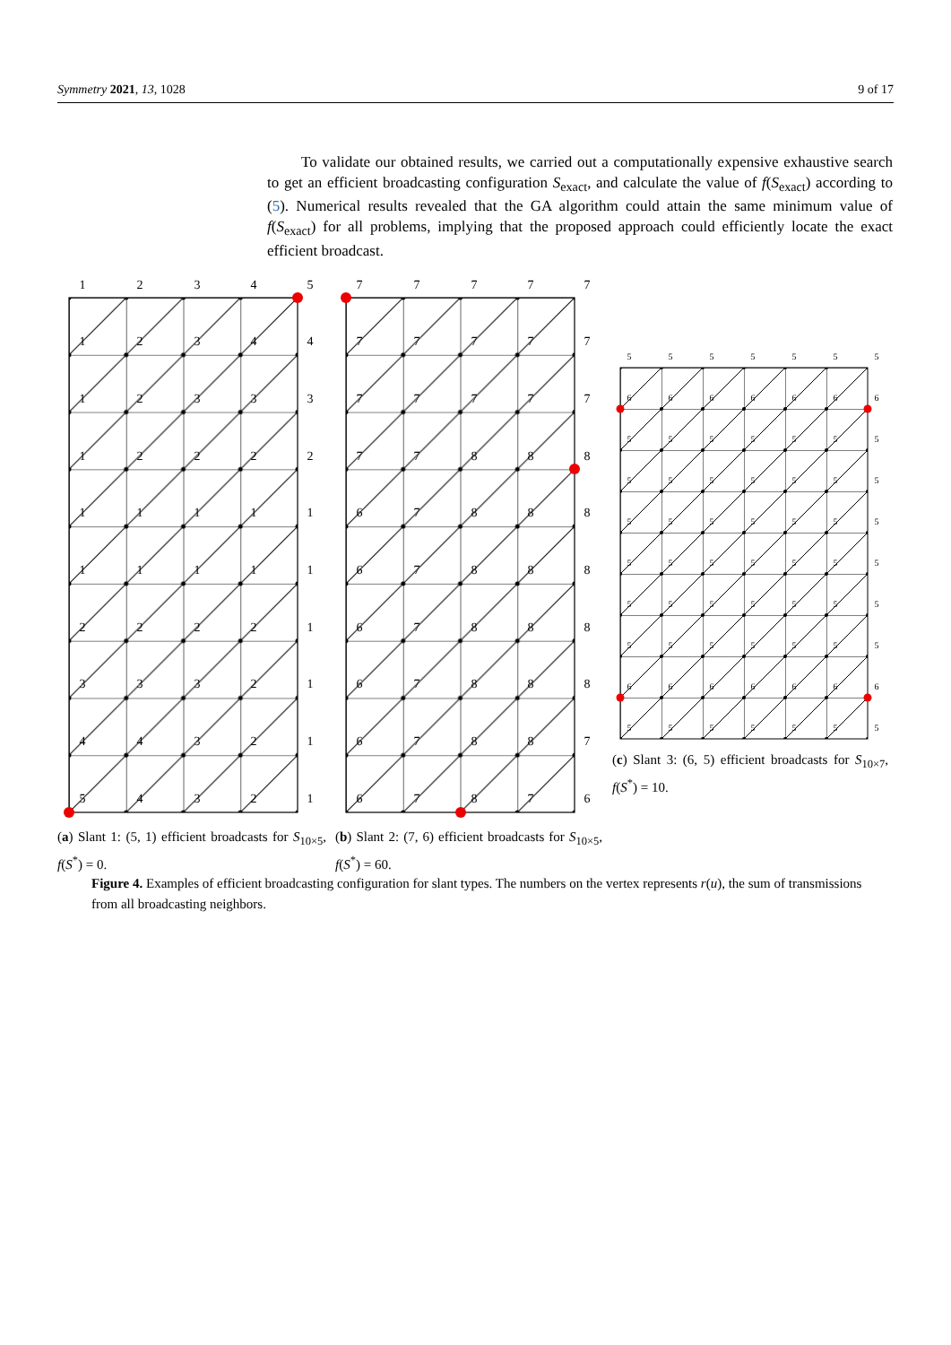Symmetry 2021, 13, 1028 9 of 17
To validate our obtained results, we carried out a computationally expensive exhaustive search to get an efficient broadcasting configuration S<sub>exact</sub>, and calculate the value of f(S<sub>exact</sub>) according to (5). Numerical results revealed that the GA algorithm could attain the same minimum value of f(S<sub>exact</sub>) for all problems, implying that the proposed approach could efficiently locate the exact efficient broadcast.
1
2
3
4
5
1
2
3
4
4
1
2
3
3
3
1
2
2
2
2
1
1
1
1
1
1
1
1
1
1
2
2
2
2
1
3
3
3
2
1
4
4
3
2
1
5
4
3
2
1
7
7
7
7
7
7
7
7
7
7
7
7
7
7
7
7
7
8
8
8
6
7
8
8
8
6
7
8
8
8
6
7
8
8
8
6
7
8
8
8
6
7
8
8
7
6
7
8
7
6
5
5
5
5
5
5
5
6
6
6
6
6
6
6
5
5
5
5
5
5
5
5
5
5
5
5
5
5
5
5
5
5
5
5
5
5
5
5
5
5
5
5
5
5
5
5
5
5
5
5
5
5
5
5
5
5
6
6
6
6
6
6
6
5
5
5
5
5
5
5
(a) Slant 1: (5, 1) efficient broadcasts for S<sub>10×5</sub>, f(S<sup>*</sup>) = 0.
(b) Slant 2: (7, 6) efficient broadcasts for S<sub>10×5</sub>, f(S<sup>*</sup>) = 60.
(c) Slant 3: (6, 5) efficient broadcasts for S<sub>10×7</sub>, f(S<sup>*</sup>) = 10.
Figure 4. Examples of efficient broadcasting configuration for slant types. The numbers on the vertex represents r(u), the sum of transmissions from all broadcasting neighbors.